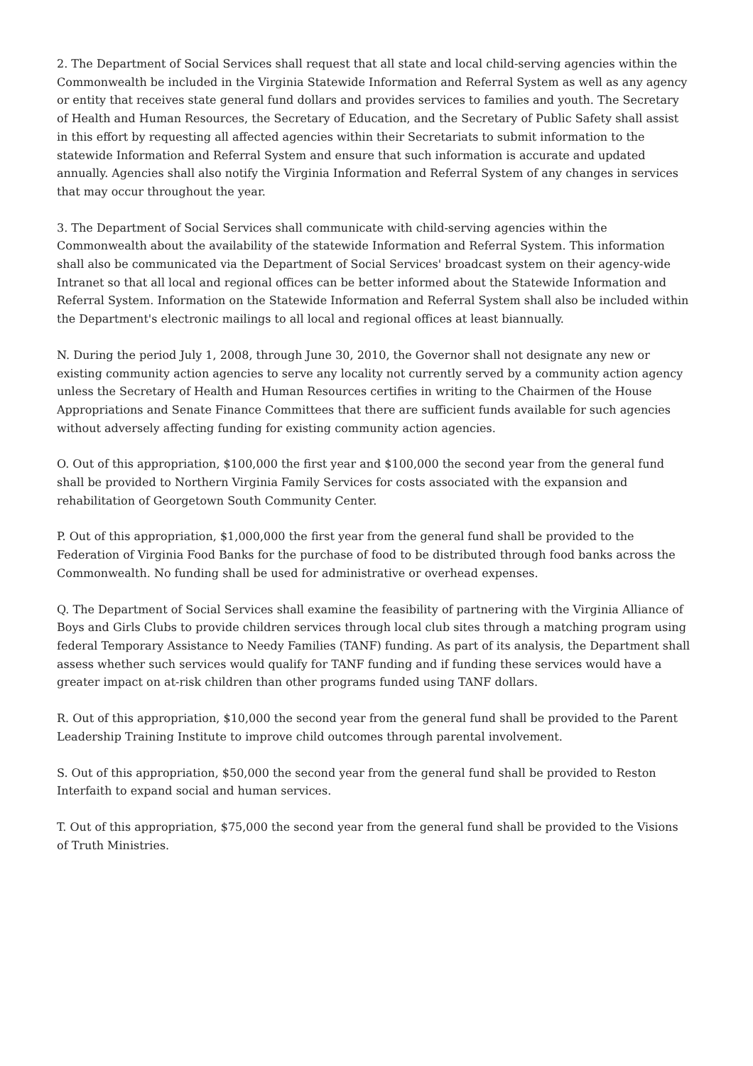2. The Department of Social Services shall request that all state and local child-serving agencies within the Commonwealth be included in the Virginia Statewide Information and Referral System as well as any agency or entity that receives state general fund dollars and provides services to families and youth. The Secretary of Health and Human Resources, the Secretary of Education, and the Secretary of Public Safety shall assist in this effort by requesting all affected agencies within their Secretariats to submit information to the statewide Information and Referral System and ensure that such information is accurate and updated annually. Agencies shall also notify the Virginia Information and Referral System of any changes in services that may occur throughout the year.
3. The Department of Social Services shall communicate with child-serving agencies within the Commonwealth about the availability of the statewide Information and Referral System. This information shall also be communicated via the Department of Social Services' broadcast system on their agency-wide Intranet so that all local and regional offices can be better informed about the Statewide Information and Referral System. Information on the Statewide Information and Referral System shall also be included within the Department's electronic mailings to all local and regional offices at least biannually.
N. During the period July 1, 2008, through June 30, 2010, the Governor shall not designate any new or existing community action agencies to serve any locality not currently served by a community action agency unless the Secretary of Health and Human Resources certifies in writing to the Chairmen of the House Appropriations and Senate Finance Committees that there are sufficient funds available for such agencies without adversely affecting funding for existing community action agencies.
O. Out of this appropriation, $100,000 the first year and $100,000 the second year from the general fund shall be provided to Northern Virginia Family Services for costs associated with the expansion and rehabilitation of Georgetown South Community Center.
P. Out of this appropriation, $1,000,000 the first year from the general fund shall be provided to the Federation of Virginia Food Banks for the purchase of food to be distributed through food banks across the Commonwealth. No funding shall be used for administrative or overhead expenses.
Q. The Department of Social Services shall examine the feasibility of partnering with the Virginia Alliance of Boys and Girls Clubs to provide children services through local club sites through a matching program using federal Temporary Assistance to Needy Families (TANF) funding. As part of its analysis, the Department shall assess whether such services would qualify for TANF funding and if funding these services would have a greater impact on at-risk children than other programs funded using TANF dollars.
R. Out of this appropriation, $10,000 the second year from the general fund shall be provided to the Parent Leadership Training Institute to improve child outcomes through parental involvement.
S. Out of this appropriation, $50,000 the second year from the general fund shall be provided to Reston Interfaith to expand social and human services.
T. Out of this appropriation, $75,000 the second year from the general fund shall be provided to the Visions of Truth Ministries.